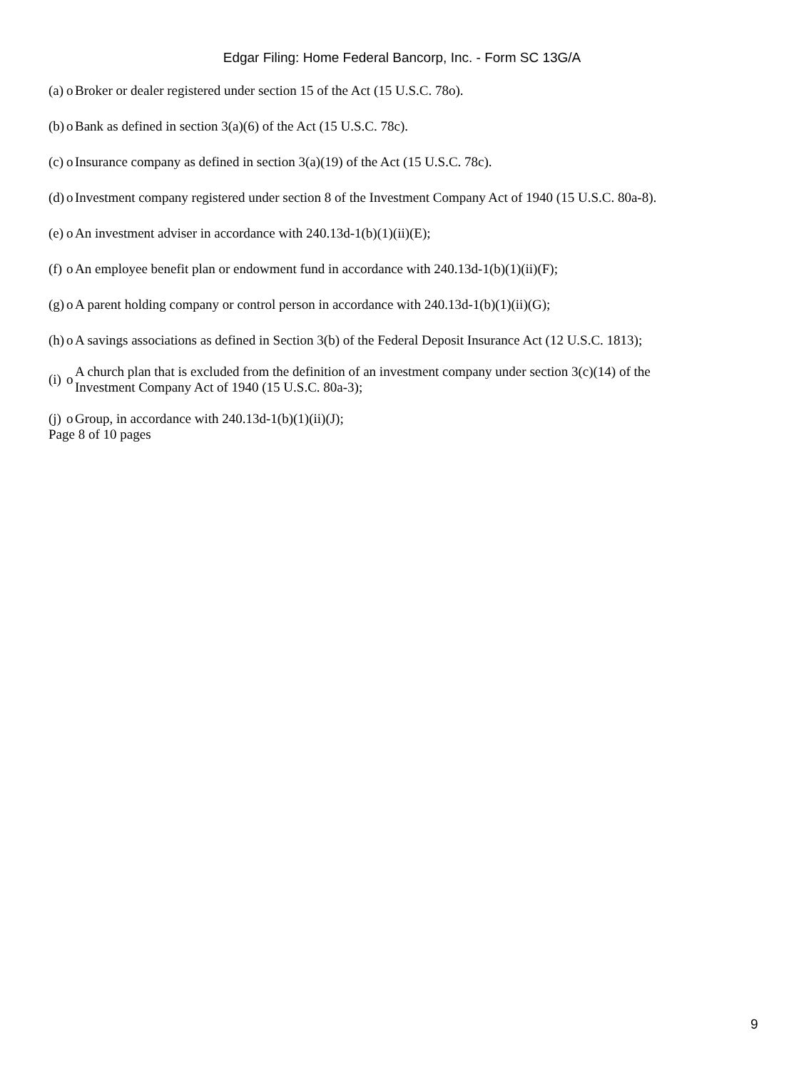Edgar Filing: Home Federal Bancorp, Inc. - Form SC 13G/A
| (a) | o | Broker or dealer registered under section 15 of the Act (15 U.S.C. 78o). |
| (b) | o | Bank as defined in section 3(a)(6) of the Act (15 U.S.C. 78c). |
| (c) | o | Insurance company as defined in section 3(a)(19) of the Act (15 U.S.C. 78c). |
| (d) | o | Investment company registered under section 8 of the Investment Company Act of 1940 (15 U.S.C. 80a-8). |
| (e) | o | An investment adviser in accordance with 240.13d-1(b)(1)(ii)(E); |
| (f) | o | An employee benefit plan or endowment fund in accordance with 240.13d-1(b)(1)(ii)(F); |
| (g) | o | A parent holding company or control person in accordance with 240.13d-1(b)(1)(ii)(G); |
| (h) | o | A savings associations as defined in Section 3(b) of the Federal Deposit Insurance Act (12 U.S.C. 1813); |
| (i) | o | A church plan that is excluded from the definition of an investment company under section 3(c)(14) of the Investment Company Act of 1940 (15 U.S.C. 80a-3); |
| (j) | o | Group, in accordance with 240.13d-1(b)(1)(ii)(J); |
Page 8 of 10 pages
9